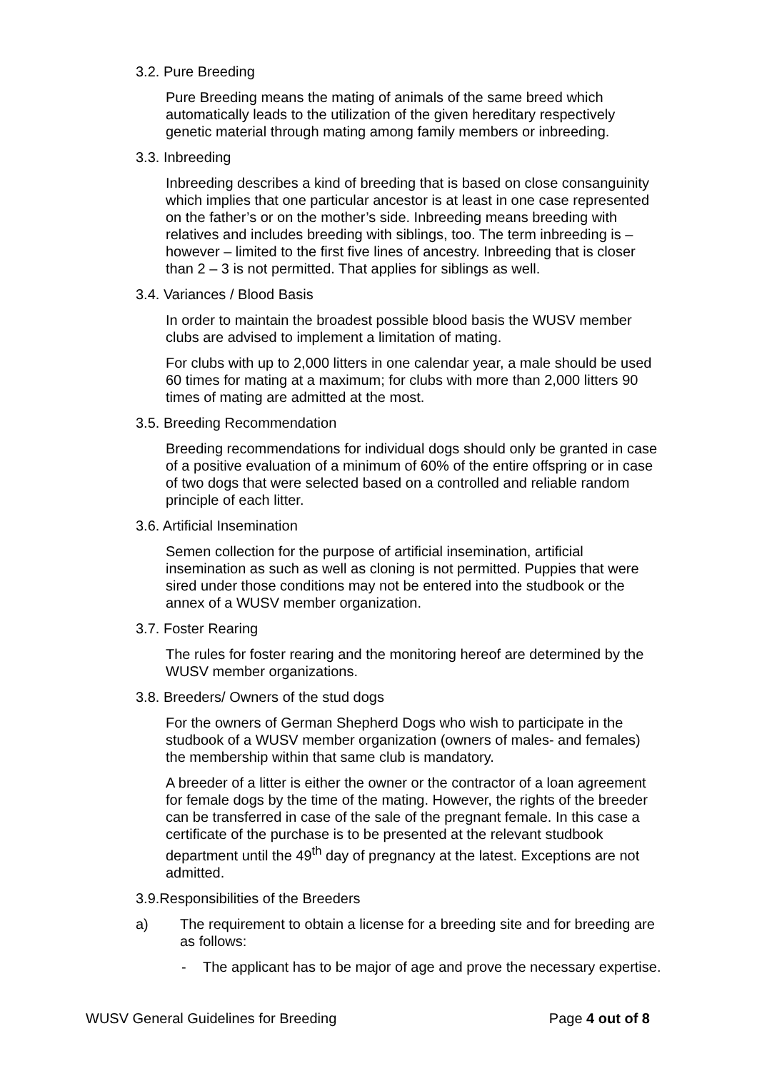3.2. Pure Breeding
Pure Breeding means the mating of animals of the same breed which automatically leads to the utilization of the given hereditary respectively genetic material through mating among family members or inbreeding.
3.3. Inbreeding
Inbreeding describes a kind of breeding that is based on close consanguinity which implies that one particular ancestor is at least in one case represented on the father’s or on the mother’s side. Inbreeding means breeding with relatives and includes breeding with siblings, too. The term inbreeding is – however – limited to the first five lines of ancestry. Inbreeding that is closer than 2 – 3 is not permitted. That applies for siblings as well.
3.4. Variances / Blood Basis
In order to maintain the broadest possible blood basis the WUSV member clubs are advised to implement a limitation of mating.
For clubs with up to 2,000 litters in one calendar year, a male should be used 60 times for mating at a maximum; for clubs with more than 2,000 litters 90 times of mating are admitted at the most.
3.5. Breeding Recommendation
Breeding recommendations for individual dogs should only be granted in case of a positive evaluation of a minimum of 60% of the entire offspring or in case of two dogs that were selected based on a controlled and reliable random principle of each litter.
3.6. Artificial Insemination
Semen collection for the purpose of artificial insemination, artificial insemination as such as well as cloning is not permitted. Puppies that were sired under those conditions may not be entered into the studbook or the annex of a WUSV member organization.
3.7. Foster Rearing
The rules for foster rearing and the monitoring hereof are determined by the WUSV member organizations.
3.8. Breeders/ Owners of the stud dogs
For the owners of German Shepherd Dogs who wish to participate in the studbook of a WUSV member organization (owners of males- and females) the membership within that same club is mandatory.
A breeder of a litter is either the owner or the contractor of a loan agreement for female dogs by the time of the mating. However, the rights of the breeder can be transferred in case of the sale of the pregnant female. In this case a certificate of the purchase is to be presented at the relevant studbook department until the 49<sup>th</sup> day of pregnancy at the latest. Exceptions are not admitted.
3.9.Responsibilities of the Breeders
a) The requirement to obtain a license for a breeding site and for breeding are as follows:
- The applicant has to be major of age and prove the necessary expertise.
WUSV General Guidelines for Breeding Page 4 out of 8